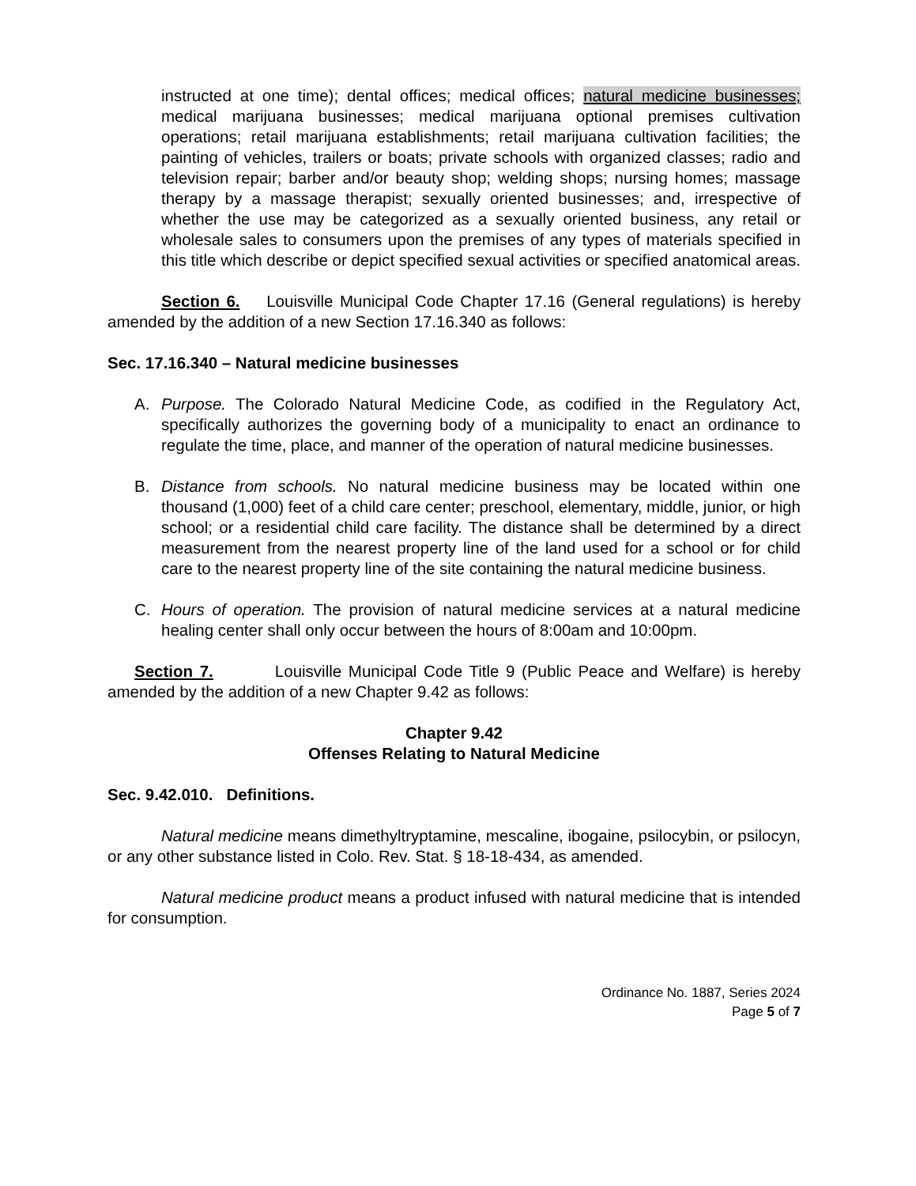instructed at one time); dental offices; medical offices; natural medicine businesses; medical marijuana businesses; medical marijuana optional premises cultivation operations; retail marijuana establishments; retail marijuana cultivation facilities; the painting of vehicles, trailers or boats; private schools with organized classes; radio and television repair; barber and/or beauty shop; welding shops; nursing homes; massage therapy by a massage therapist; sexually oriented businesses; and, irrespective of whether the use may be categorized as a sexually oriented business, any retail or wholesale sales to consumers upon the premises of any types of materials specified in this title which describe or depict specified sexual activities or specified anatomical areas.
Section 6. Louisville Municipal Code Chapter 17.16 (General regulations) is hereby amended by the addition of a new Section 17.16.340 as follows:
Sec. 17.16.340 – Natural medicine businesses
A. Purpose. The Colorado Natural Medicine Code, as codified in the Regulatory Act, specifically authorizes the governing body of a municipality to enact an ordinance to regulate the time, place, and manner of the operation of natural medicine businesses.
B. Distance from schools. No natural medicine business may be located within one thousand (1,000) feet of a child care center; preschool, elementary, middle, junior, or high school; or a residential child care facility. The distance shall be determined by a direct measurement from the nearest property line of the land used for a school or for child care to the nearest property line of the site containing the natural medicine business.
C. Hours of operation. The provision of natural medicine services at a natural medicine healing center shall only occur between the hours of 8:00am and 10:00pm.
Section 7. Louisville Municipal Code Title 9 (Public Peace and Welfare) is hereby amended by the addition of a new Chapter 9.42 as follows:
Chapter 9.42
Offenses Relating to Natural Medicine
Sec. 9.42.010. Definitions.
Natural medicine means dimethyltryptamine, mescaline, ibogaine, psilocybin, or psilocyn, or any other substance listed in Colo. Rev. Stat. § 18-18-434, as amended.
Natural medicine product means a product infused with natural medicine that is intended for consumption.
Ordinance No. 1887, Series 2024
Page 5 of 7